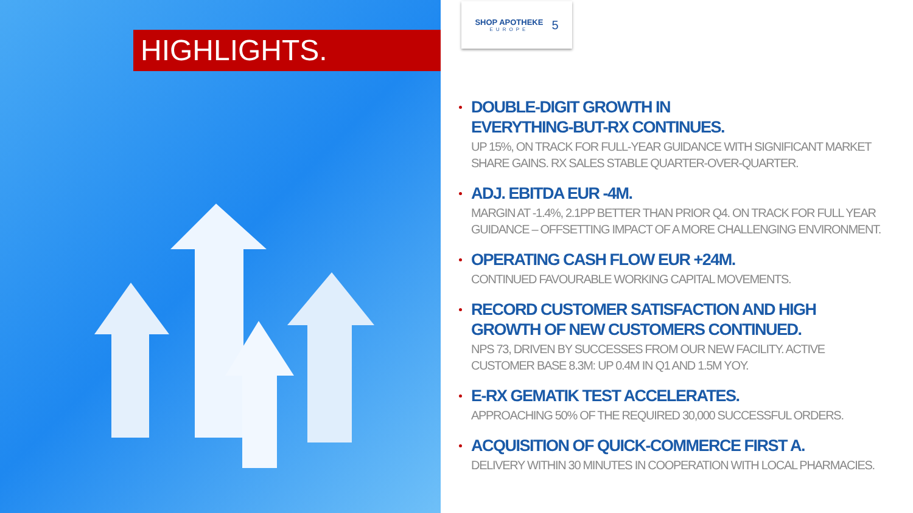HIGHLIGHTS.
SHOP APOTHEKE
EUROPE
5
DOUBLE-DIGIT GROWTH IN
EVERYTHING-BUT-RX CONTINUES.
UP 15%, ON TRACK FOR FULL-YEAR GUIDANCE WITH SIGNIFICANT MARKET SHARE GAINS. RX SALES STABLE QUARTER-OVER-QUARTER.
ADJ. EBITDA EUR -4M.
MARGIN AT -1.4%, 2.1PP BETTER THAN PRIOR Q4. ON TRACK FOR FULL YEAR GUIDANCE – OFFSETTING IMPACT OF A MORE CHALLENGING ENVIRONMENT.
OPERATING CASH FLOW EUR +24M.
CONTINUED FAVOURABLE WORKING CAPITAL MOVEMENTS.
RECORD CUSTOMER SATISFACTION AND HIGH GROWTH OF NEW CUSTOMERS CONTINUED.
NPS 73, DRIVEN BY SUCCESSES FROM OUR NEW FACILITY. ACTIVE CUSTOMER BASE 8.3M: UP 0.4M IN Q1 AND 1.5M YOY.
E-RX GEMATIK TEST ACCELERATES.
APPROACHING 50% OF THE REQUIRED 30,000 SUCCESSFUL ORDERS.
ACQUISITION OF QUICK-COMMERCE FIRST A.
DELIVERY WITHIN 30 MINUTES IN COOPERATION WITH LOCAL PHARMACIES.